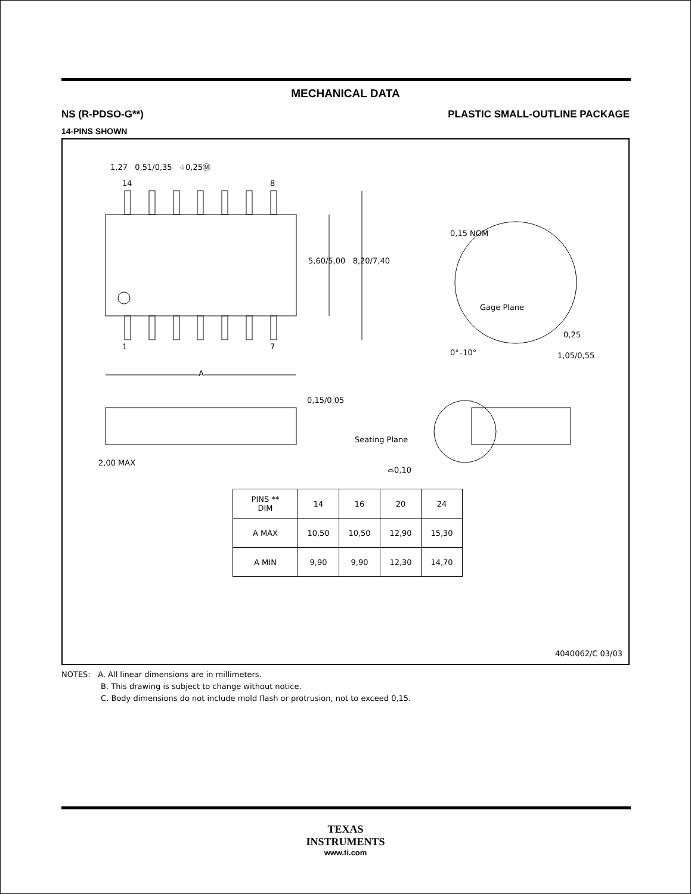MECHANICAL DATA
NS (R-PDSO-G**) PLASTIC SMALL-OUTLINE PACKAGE
14-PINS SHOWN
| PINS ** DIM | 14 | 16 | 20 | 24 |
| --- | --- | --- | --- | --- |
| A MAX | 10,50 | 10,50 | 12,90 | 15,30 |
| A MIN | 9,90 | 9,90 | 12,30 | 14,70 |
1,27 0,51/0,35 ⌖0,25Ⓜ
14 8
1 7
5,60/5,00 8,20/7,40
A
0,15 NOM
Gage Plane
0,25
0°–10° 1,05/0,55
0,15/0,05
2,00 MAX
Seating Plane
⌓0,10
4040062/C 03/03
NOTES: A. All linear dimensions are in millimeters.
B. This drawing is subject to change without notice.
C. Body dimensions do not include mold flash or protrusion, not to exceed 0,15.
TEXAS
INSTRUMENTS
www.ti.com